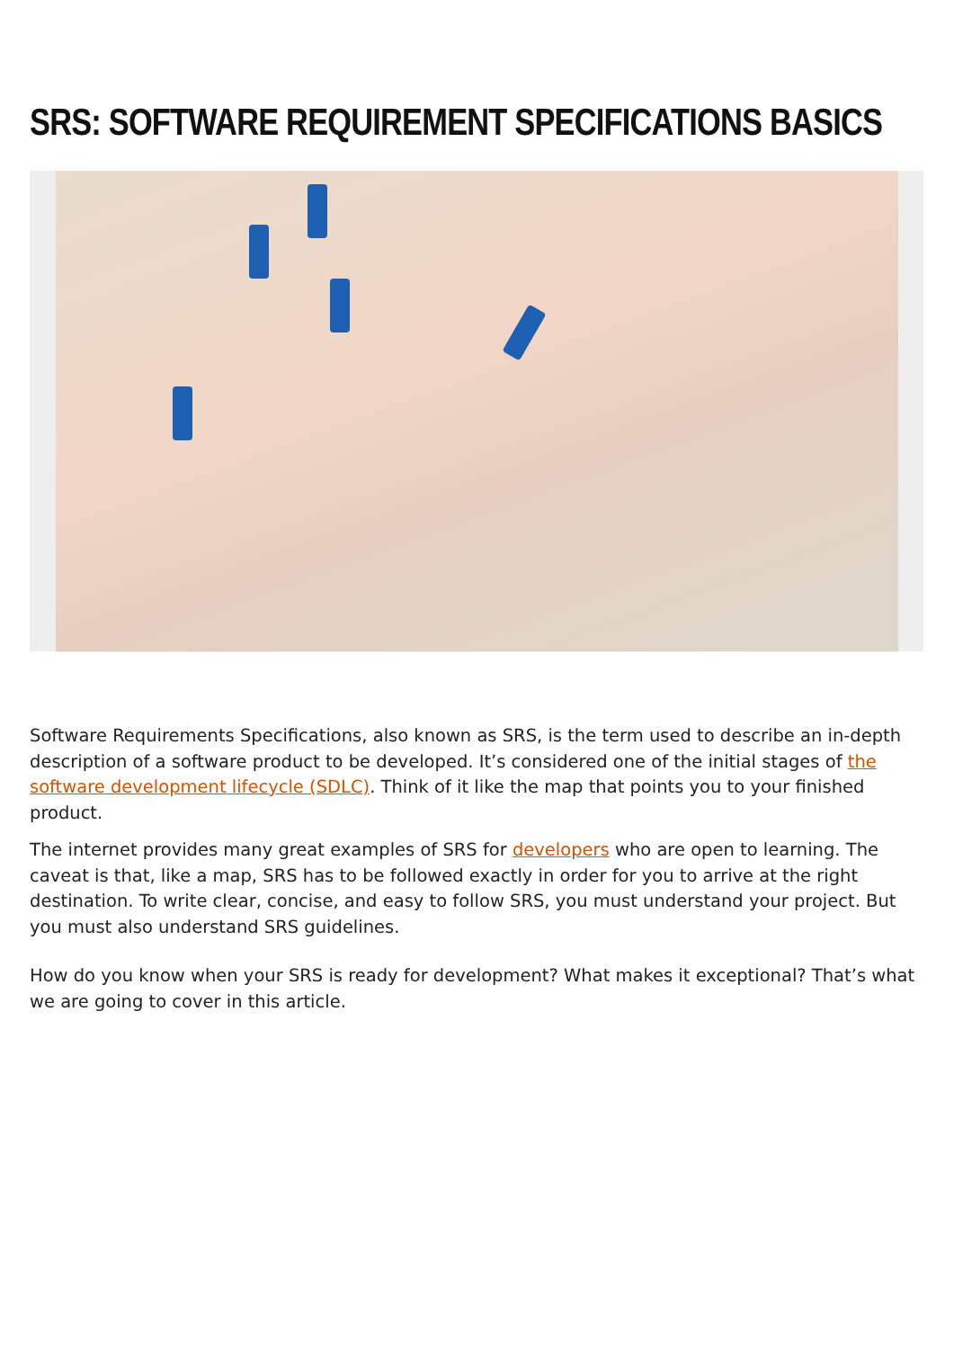SRS: SOFTWARE REQUIREMENT SPECIFICATIONS BASICS
Software Requirements Specifications, also known as SRS, is the term used to describe an in-depth description of a software product to be developed. It’s considered one of the initial stages of the software development lifecycle (SDLC). Think of it like the map that points you to your finished product.
The internet provides many great examples of SRS for developers who are open to learning. The caveat is that, like a map, SRS has to be followed exactly in order for you to arrive at the right destination. To write clear, concise, and easy to follow SRS, you must understand your project. But you must also understand SRS guidelines.
How do you know when your SRS is ready for development? What makes it exceptional? That’s what we are going to cover in this article.